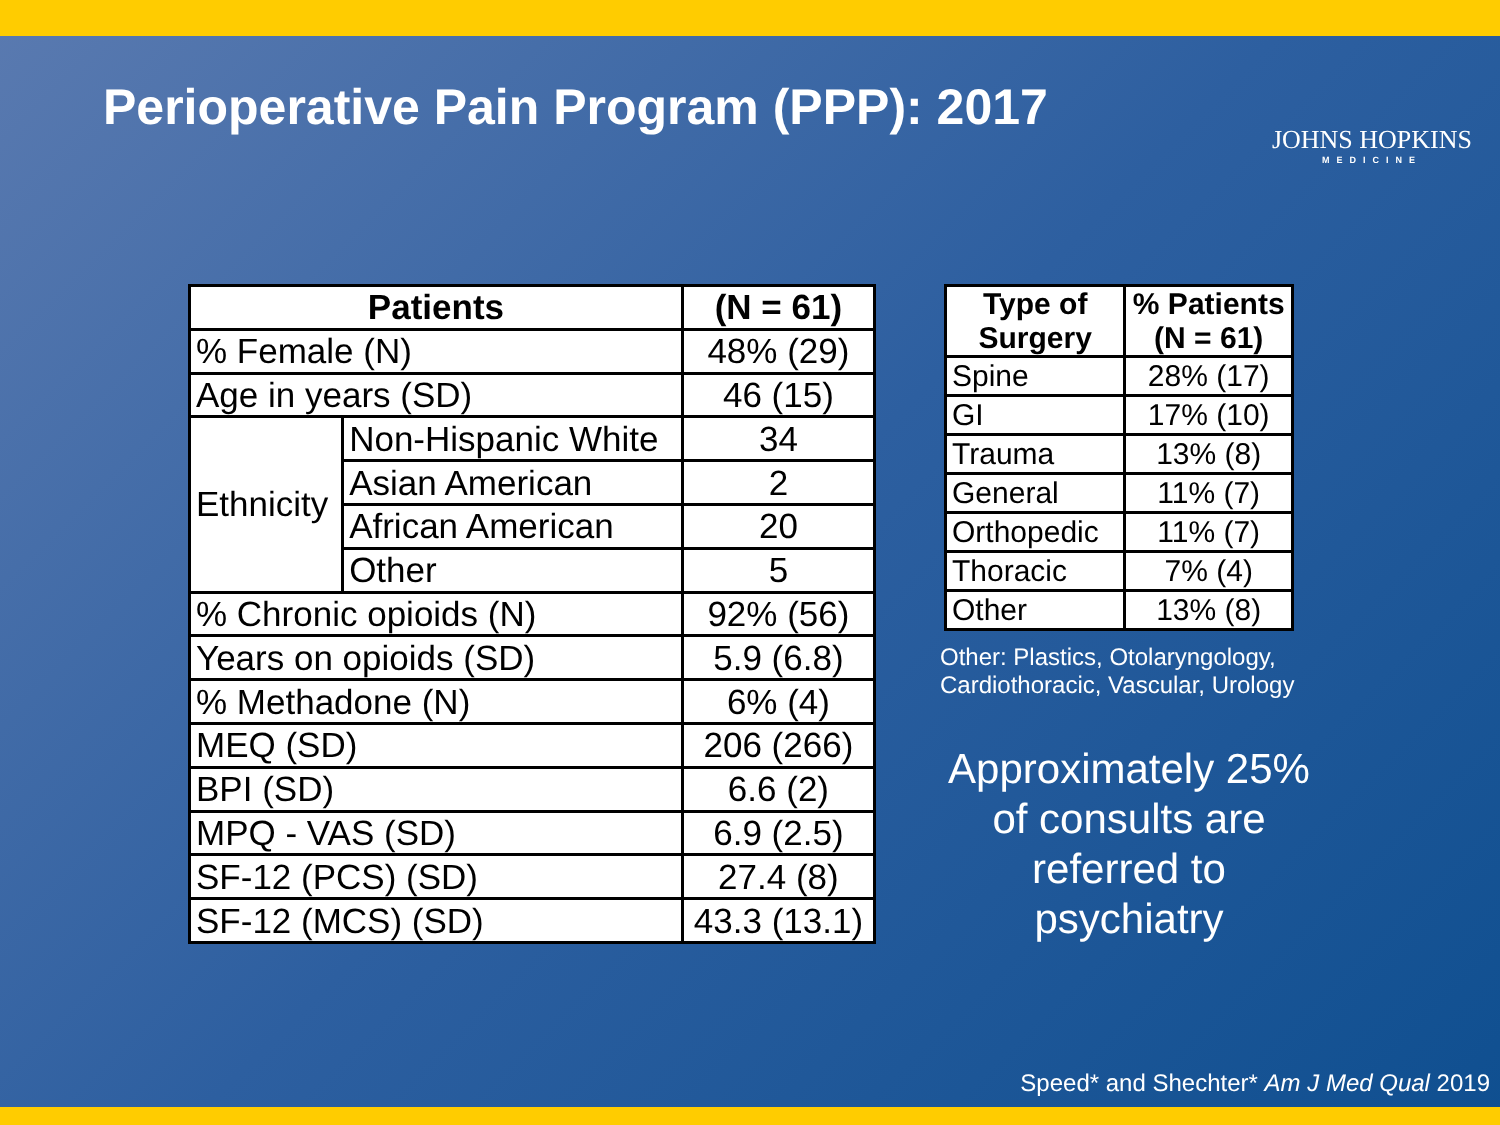Perioperative Pain Program (PPP): 2017
JOHNS HOPKINS
MEDICINE
| Patients | | (N = 61) |
| --- | --- | --- |
| % Female (N) | | 48% (29) |
| Age in years (SD) | | 46 (15) |
| Ethnicity | Non-Hispanic White | 34 |
| | Asian American | 2 |
| | African American | 20 |
| | Other | 5 |
| % Chronic opioids (N) | | 92% (56) |
| Years on opioids (SD) | | 5.9 (6.8) |
| % Methadone (N) | | 6% (4) |
| MEQ (SD) | | 206 (266) |
| BPI (SD) | | 6.6 (2) |
| MPQ - VAS (SD) | | 6.9 (2.5) |
| SF-12 (PCS) (SD) | | 27.4 (8) |
| SF-12 (MCS) (SD) | | 43.3 (13.1) |
| Type of Surgery | % Patients (N = 61) |
| --- | --- |
| Spine | 28% (17) |
| GI | 17% (10) |
| Trauma | 13% (8) |
| General | 11% (7) |
| Orthopedic | 11% (7) |
| Thoracic | 7% (4) |
| Other | 13% (8) |
Other: Plastics, Otolaryngology, Cardiothoracic, Vascular, Urology
Approximately 25% of consults are referred to psychiatry
Speed* and Shechter* Am J Med Qual 2019